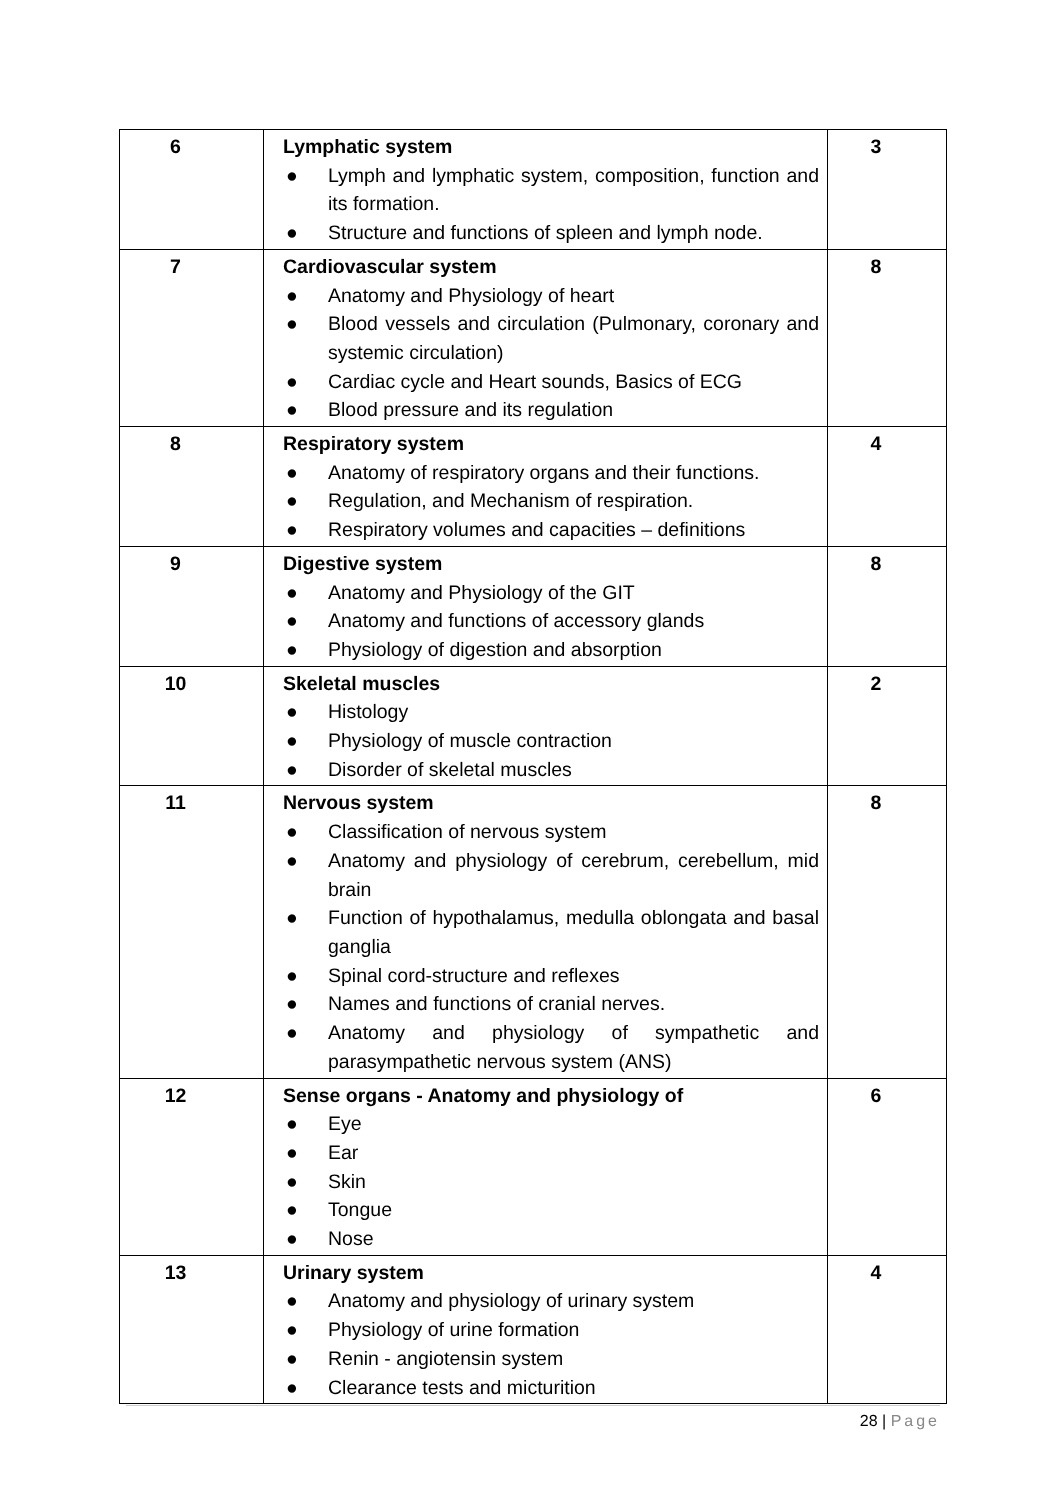| 6 | Lymphatic system ● Lymph and lymphatic system, composition, function and its formation. ● Structure and functions of spleen and lymph node. | 3 |
| 7 | Cardiovascular system ● Anatomy and Physiology of heart ● Blood vessels and circulation (Pulmonary, coronary and systemic circulation) ● Cardiac cycle and Heart sounds, Basics of ECG ● Blood pressure and its regulation | 8 |
| 8 | Respiratory system ● Anatomy of respiratory organs and their functions. ● Regulation, and Mechanism of respiration. ● Respiratory volumes and capacities – definitions | 4 |
| 9 | Digestive system ● Anatomy and Physiology of the GIT ● Anatomy and functions of accessory glands ● Physiology of digestion and absorption | 8 |
| 10 | Skeletal muscles ● Histology ● Physiology of muscle contraction ● Disorder of skeletal muscles | 2 |
| 11 | Nervous system ● Classification of nervous system ● Anatomy and physiology of cerebrum, cerebellum, mid brain ● Function of hypothalamus, medulla oblongata and basal ganglia ● Spinal cord-structure and reflexes ● Names and functions of cranial nerves. ● Anatomy and physiology of sympathetic and parasympathetic nervous system (ANS) | 8 |
| 12 | Sense organs - Anatomy and physiology of ● Eye ● Ear ● Skin ● Tongue ● Nose | 6 |
| 13 | Urinary system ● Anatomy and physiology of urinary system ● Physiology of urine formation ● Renin - angiotensin system ● Clearance tests and micturition | 4 |
28 | Page